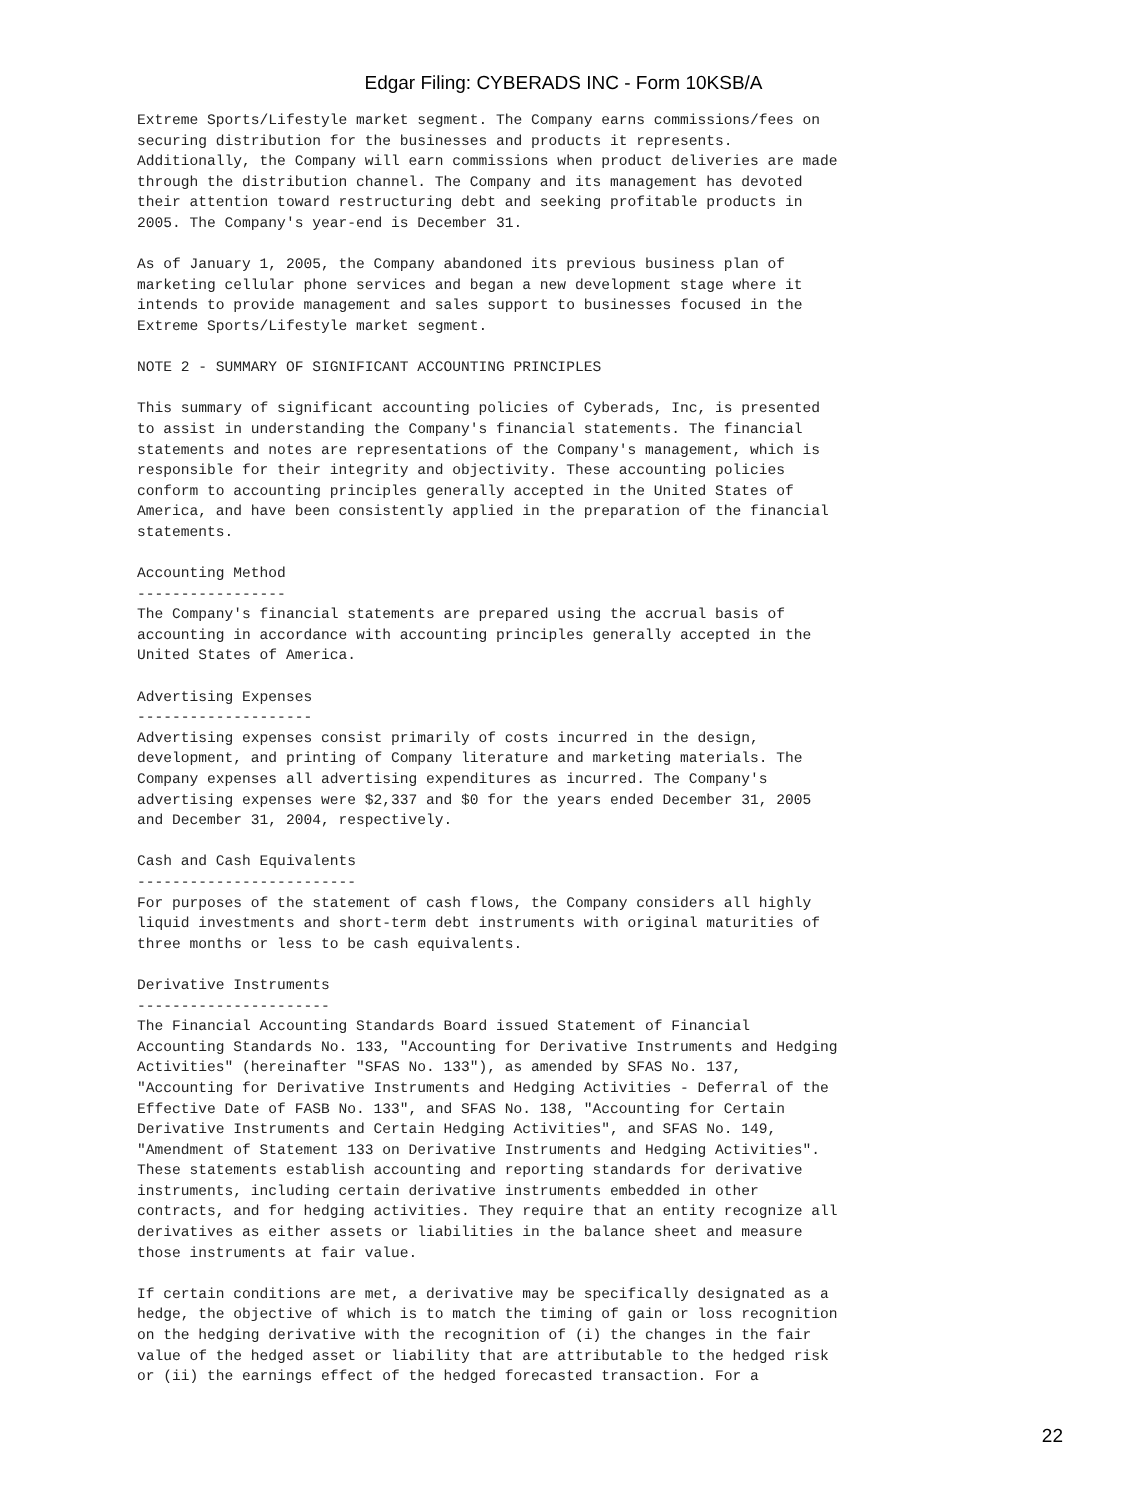Edgar Filing: CYBERADS INC - Form 10KSB/A
Extreme Sports/Lifestyle market segment. The Company earns commissions/fees on
securing distribution for the businesses and products it represents.
Additionally, the Company will earn commissions when product deliveries are made
through the distribution channel. The Company and its management has devoted
their attention toward restructuring debt and seeking profitable products in
2005. The Company's year-end is December 31.

As of January 1, 2005, the Company abandoned its previous business plan of
marketing cellular phone services and began a new development stage where it
intends to provide management and sales support to businesses focused in the
Extreme Sports/Lifestyle market segment.

NOTE 2 - SUMMARY OF SIGNIFICANT ACCOUNTING PRINCIPLES

This summary of significant accounting policies of Cyberads, Inc, is presented
to assist in understanding the Company's financial statements. The financial
statements and notes are representations of the Company's management, which is
responsible for their integrity and objectivity. These accounting policies
conform to accounting principles generally accepted in the United States of
America, and have been consistently applied in the preparation of the financial
statements.

Accounting Method
-----------------
The Company's financial statements are prepared using the accrual basis of
accounting in accordance with accounting principles generally accepted in the
United States of America.

Advertising Expenses
--------------------
Advertising expenses consist primarily of costs incurred in the design,
development, and printing of Company literature and marketing materials. The
Company expenses all advertising expenditures as incurred. The Company's
advertising expenses were $2,337 and $0 for the years ended December 31, 2005
and December 31, 2004, respectively.

Cash and Cash Equivalents
-------------------------
For purposes of the statement of cash flows, the Company considers all highly
liquid investments and short-term debt instruments with original maturities of
three months or less to be cash equivalents.

Derivative Instruments
----------------------
The Financial Accounting Standards Board issued Statement of Financial
Accounting Standards No. 133, "Accounting for Derivative Instruments and Hedging
Activities" (hereinafter "SFAS No. 133"), as amended by SFAS No. 137,
"Accounting for Derivative Instruments and Hedging Activities - Deferral of the
Effective Date of FASB No. 133", and SFAS No. 138, "Accounting for Certain
Derivative Instruments and Certain Hedging Activities", and SFAS No. 149,
"Amendment of Statement 133 on Derivative Instruments and Hedging Activities".
These statements establish accounting and reporting standards for derivative
instruments, including certain derivative instruments embedded in other
contracts, and for hedging activities. They require that an entity recognize all
derivatives as either assets or liabilities in the balance sheet and measure
those instruments at fair value.

If certain conditions are met, a derivative may be specifically designated as a
hedge, the objective of which is to match the timing of gain or loss recognition
on the hedging derivative with the recognition of (i) the changes in the fair
value of the hedged asset or liability that are attributable to the hedged risk
or (ii) the earnings effect of the hedged forecasted transaction. For a
22